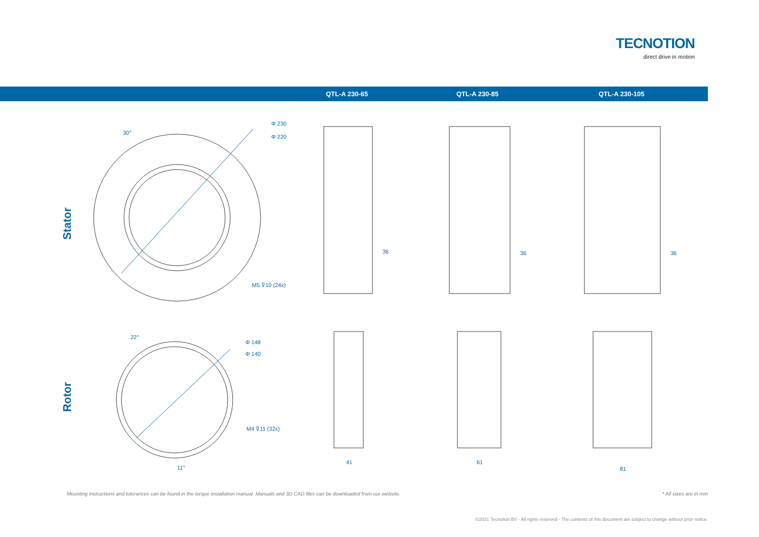TECNOTION
direct drive in motion
QTL-A 230-65 QTL-A 230-85 QTL-A 230-105
Stator
Rotor
Φ 230
Φ 220
30°
M5 ⊽10 (24x)
36 36 36
22°
Φ 148
Φ 140
M4 ⊽11 (32x)
11°
41 61
81
Mounting instructions and tolerances can be found in the torque installation manual. Manuals and 3D CAD files can be downloaded from our website.
* All sizes are in mm
©2021 Tecnotion BV - All rights reserved - The contents of this document are subject to change without prior notice.